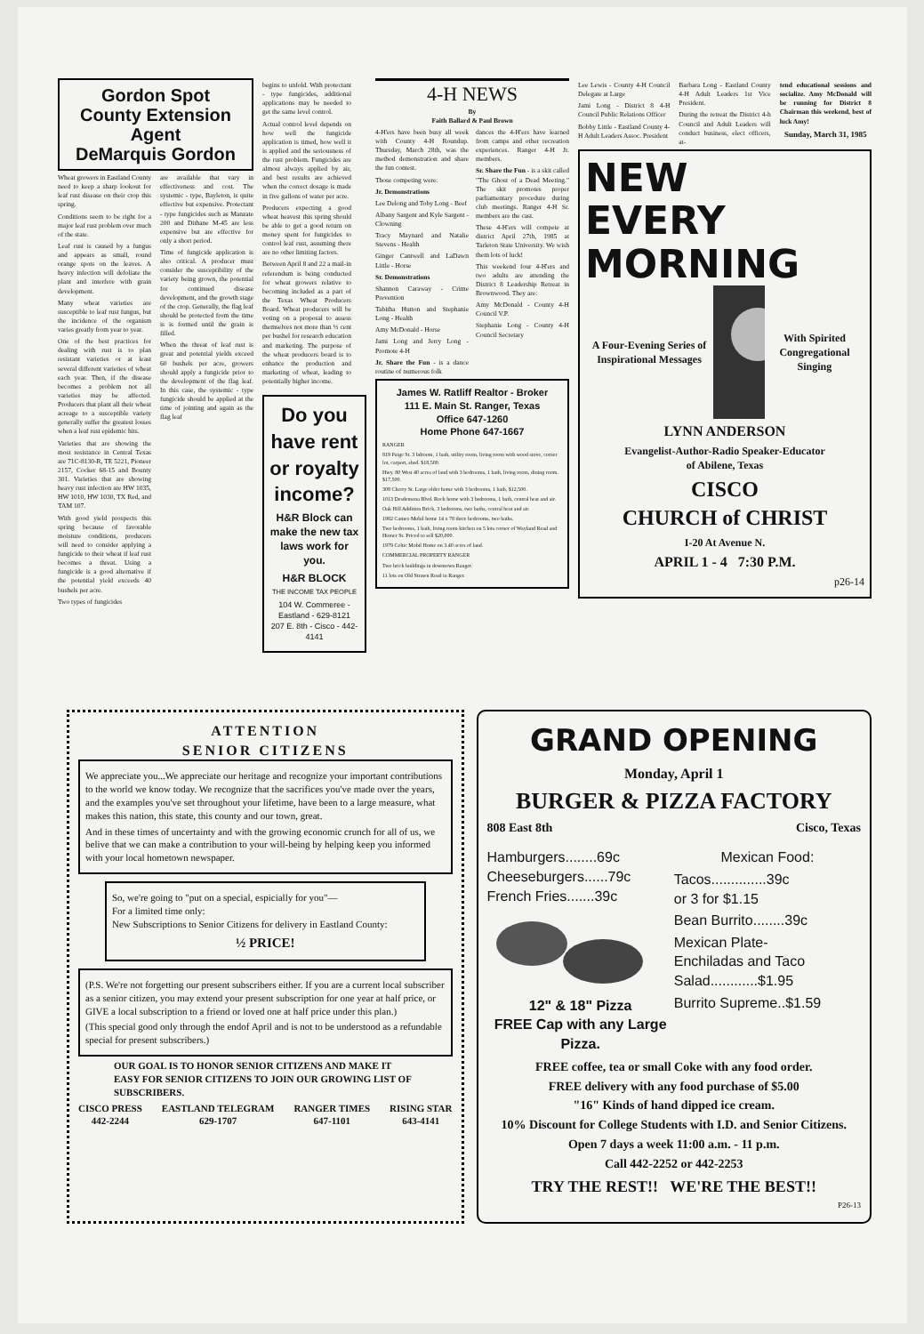Gordon Spot
County Extension Agent
DeMarquis Gordon
Wheat growers in Eastland County need to keep a sharp lookout for leaf rust disease on their crop this spring.
Conditions seem to be right for a major leaf rust problem over much of the state.
Leaf rust is caused by a fungus and appears as small, round orange spots on the leaves. A heavy infection will defoliate the plant and interfere with grain development.
Many wheat varieties are susceptible to leaf rust fungus, but the incidence of the organism varies greatly from year to year.
One of the best practices for dealing with rust is to plan resistant varieties or at least several different varieties of wheat each year. Then, if the disease becomes a problem not all varieties may be affected. Producers that plant all their wheat acreage to a susceptible variety generally suffer the greatest losses when a leaf rust epidemic hits.
Varieties that are showing the most resistance in Central Texas are 71C-8130-R, TE 5221, Pioneer 2157, Cocker 68-15 and Bounty 301. Varieties that are showing heavy rust infection are HW 1035, HW 1010, HW 1030, TX Red, and TAM 107.
With good yield prospects this spring because of favorable moisture conditions, producers will need to consider applying a fungicide to their wheat if leaf rust becomes a threat. Using a fungicide is a good alternative if the potential yield exceeds 40 bushels per acre.
Two types of fungicides
are available that vary in effectiveness and cost. The systemic - type, Bayleton, is quite effective but expensive. Protectant - type fungicides such as Manzate 200 and Dithane M-45 are less expensive but are effective for only a short period.
Time of fungicide application is also critical. A producer must consider the susceptibility of the variety being grown, the potential for continued disease development, and the growth stage of the crop. Generally, the flag leaf should be protected from the time is is formed until the grain is filled.
When the threat of leaf rust is great and potential yields exceed 60 bushels per acre, growers should apply a fungicide prior to the development of the flag leaf. In this case, the systemic - type fungicide should be applied at the time of jointing and again as the flag leaf
begins to unfold. With protectant - type fungicides, additional applications may be needed to get the same level control.
Actual control level depends on how well the fungicide application is timed, how well it is applied and the seriousness of the rust problem. Fungicides are almost always applied by air, and best results are achieved when the correct dosage is made in five gallons of water per acre.
Producers expecting a good wheat heavest this spring should be able to get a good return on money spent for fungicides to control leaf rust, assuming there are no other limiting factors.
Between April 8 and 22 a mail-in referendum is being conducted for wheat growers relative to becoming included as a part of the Texas Wheat Producers Board. Wheat producers will be voting on a proposal to assess themselves not more than ½ cent per bushel for research education and marketing. The purpose of the wheat producers board is to enhance the production and marketing of wheat, leading to potentially higher income.
Do you have rent or royalty income?
H&R Block can make the new tax laws work for you.
H&R BLOCK
THE INCOME TAX PEOPLE
104 W. Commeree - Eastland - 629-8121
207 E. 8th - Cisco - 442-4141
4-H NEWS
By
Faith Ballard & Paul Brown
4-H'ers have been busy all week with County 4-H Roundup. Thursday, March 28th, was the method demonstration and share the fun contest.
Those competing were:
Jr. Demonstrations
Lee Delong and Toby Long - Beef
Albany Sargent and Kyle Sargent - Clowning
Tracy Maynard and Natalie Stevens - Health
Ginger Cantwell and LaDawn Little - Horse
Sr. Demonstrations
Shannon Caraway - Crime Prevention
Tabitha Hutton and Stephanie Long - Health
Amy McDonald - Horse
Jami Long and Jerry Long - Promote 4-H
Jr. Share the Fun - is a dance routine of numerous folk
dances the 4-H'ers have learned from camps and other recreation experiences. Ranger 4-H Jr. members.
Sr. Share the Fun - is a skit called "The Ghost of a Dead Meeting." The skit promotes proper parliamentary procedure during club meetings. Ranger 4-H Sr. members are the cast.
These 4-H'ers will compete at district April 27th, 1985 at Tarleton State University. We wish them lots of luck!
This weekend four 4-H'ers and two adults are attending the District 8 Leadership Retreat in Brownwood. They are:
Amy McDonald - County 4-H Council V.P.
Stephanie Long - County 4-H Council Secretary
James W. Ratliff Realtor - Broker
111 E. Main St. Ranger, Texas
Office 647-1260
Home Phone 647-1667
RANGER
819 Paige St. 3 bdroom, 1 bath, utility room, living room with wood stove, corner lot, carport, shed. $18,500.
Hwy. 80 West 40 acres of land with 3 bedrooms, 1 bath, living room, dining room. $17,500.
308 Cherry St. Large older home with 3 bedrooms, 1 bath, $12,500.
1013 Desdemona Blvd. Rock home with 3 bedrooms, 1 bath, central heat and air.
Oak Hill Addition Brick, 3 bedrooms, two baths, central heat and air.
1982 Cameo Mobil home 14 x 78 three bedrooms, two baths.
Two bedrooms, 1 bath, living room kitchen on 5 lots corner of Wayland Road and Homer St. Priced to sell $20,000.
1979 Celtic Mobil Home on 3.40 acres of land.
COMMERCIAL PROPERTY RANGER
Two brick buildings in downtown Ranger.
11 lots on Old Strawn Road in Ranger.
Lee Lewis - County 4-H Council Delegate at Large
Jami Long - District 8 4-H Council Public Relations Officer
Bobby Little - Eastland County 4-H Adult Leaders Assoc. President
Barbara Long - Eastland County 4-H Adult Leaders 1st Vice President.
During the retreat the District 4-h Council and Adult Leaders will conduct business, elect officers, at-
tend educational sessions and socialize. Amy McDonald will be running for District 8 Chairman this weekend, best of luck Amy!
Sunday, March 31, 1985
NEW
EVERY
MORNING
A Four-Evening Series of Inspirational Messages With Spirited Congregational Singing
LYNN ANDERSON
Evangelist-Author-Radio Speaker-Educator
of Abilene, Texas
CISCO
CHURCH of CHRIST
I-20 At Avenue N.
APRIL 1 - 4 7:30 P.M.
p26-14
ATTENTION
SENIOR CITIZENS
We appreciate you...We appreciate our heritage and recognize your important contributions to the world we know today. We recognize that the sacrifices you've made over the years, and the examples you've set throughout your lifetime, have been to a large measure, what makes this nation, this state, this county and our town, great.
And in these times of uncertainty and with the growing economic crunch for all of us, we belive that we can make a contribution to your will-being by helping keep you informed with your local hometown newspaper.
So, we're going to "put on a special, espicially for you"—
For a limited time only:
New Subscriptions to Senior Citizens for delivery in Eastland County:
½ PRICE!
(P.S. We're not forgetting our present subscribers either. If you are a current local subscriber as a senior citizen, you may extend your present subscription for one year at half price, or GIVE a local subscription to a friend or loved one at half price under this plan.)
(This special good only through the endof April and is not to be understood as a refundable special for present subscribers.)
OUR GOAL IS TO HONOR SENIOR CITIZENS AND MAKE IT EASY FOR SENIOR CITIZENS TO JOIN OUR GROWING LIST OF SUBSCRIBERS.
CISCO PRESS
442-2244 EASTLAND TELEGRAM
629-1707 RANGER TIMES
647-1101 RISING STAR
643-4141
GRAND OPENING
Monday, April 1
BURGER & PIZZA FACTORY
808 East 8th Cisco, Texas
Hamburgers........69c
Cheeseburgers......79c
French Fries.......39c
12" & 18" Pizza
FREE Cap with any Large Pizza.
Mexican Food:
Tacos..............39c
or 3 for $1.15
Bean Burrito........39c
Mexican Plate-
Enchiladas and Taco Salad............$1.95
Burrito Supreme..$1.59
FREE coffee, tea or small Coke with any food order.
FREE delivery with any food purchase of $5.00
"16" Kinds of hand dipped ice cream.
10% Discount for College Students with I.D. and Senior Citizens.
Open 7 days a week 11:00 a.m. - 11 p.m.
Call 442-2252 or 442-2253
TRY THE REST!! WE'RE THE BEST!!
P26-13